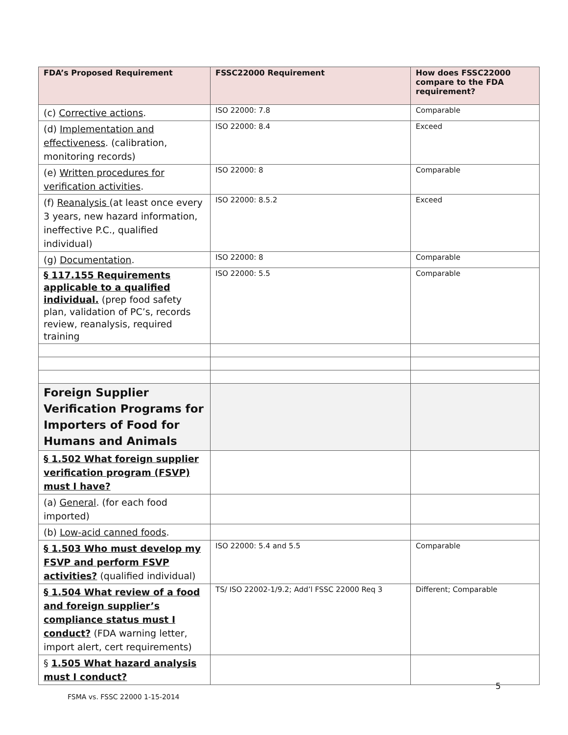| FDA’s Proposed Requirement | FSSC22000 Requirement | How does FSSC22000 compare to the FDA requirement? |
| --- | --- | --- |
| (c) Corrective actions . | ISO 22000: 7.8 | Comparable |
| (d) Implementation and effectiveness . (calibration, monitoring records) | ISO 22000: 8.4 | Exceed |
| (e) Written procedures for verification activities . | ISO 22000: 8 | Comparable |
| (f) Reanalysis (at least once every 3 years, new hazard information, ineffective P.C., qualified individual) | ISO 22000: 8.5.2 | Exceed |
| (g) Documentation . | ISO 22000: 8 | Comparable |
| § 117.155 Requirements applicable to a qualified individual. (prep food safety plan, validation of PC’s, records review, reanalysis, required training | ISO 22000: 5.5 | Comparable |
| Foreign Supplier Verification Programs for Importers of Food for Humans and Animals | | |
| § 1.502 What foreign supplier verification program (FSVP) must I have? | | |
| (a) General . (for each food imported) | | |
| (b) Low-acid canned foods . | | |
| § 1.503 Who must develop my FSVP and perform FSVP activities? (qualified individual) | ISO 22000: 5.4 and 5.5 | Comparable |
| § 1.504 What review of a food and foreign supplier’s compliance status must I conduct? (FDA warning letter, import alert, cert requirements) | TS/ ISO 22002-1/9.2; Add’l FSSC 22000 Req 3 | Different; Comparable |
| § 1.505 What hazard analysis must I conduct? | | |
5
FSMA vs. FSSC 22000 1-15-2014